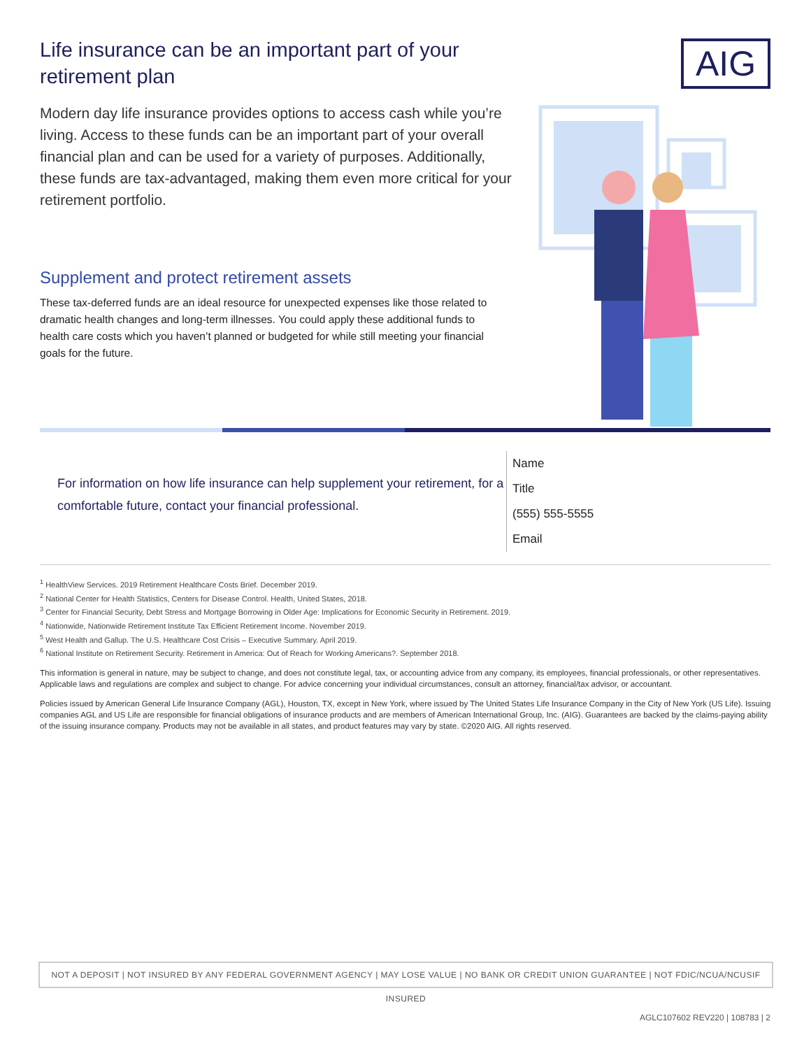AIG
Life insurance can be an important part of your retirement plan
Modern day life insurance provides options to access cash while you’re living. Access to these funds can be an important part of your overall financial plan and can be used for a variety of purposes. Additionally, these funds are tax-advantaged, making them even more critical for your retirement portfolio.
Supplement and protect retirement assets
These tax-deferred funds are an ideal resource for unexpected expenses like those related to dramatic health changes and long-term illnesses. You could apply these additional funds to health care costs which you haven’t planned or budgeted for while still meeting your financial goals for the future.
For information on how life insurance can help supplement your retirement, for a comfortable future, contact your financial professional.
Name
Title
(555) 555-5555
Email
<sup>1</sup> HealthView Services. 2019 Retirement Healthcare Costs Brief. December 2019.
<sup>2</sup> National Center for Health Statistics, Centers for Disease Control. Health, United States, 2018.
<sup>3</sup> Center for Financial Security, Debt Stress and Mortgage Borrowing in Older Age: Implications for Economic Security in Retirement. 2019.
<sup>4</sup> Nationwide, Nationwide Retirement Institute Tax Efficient Retirement Income. November 2019.
<sup>5</sup> West Health and Gallup. The U.S. Healthcare Cost Crisis – Executive Summary. April 2019.
<sup>6</sup> National Institute on Retirement Security. Retirement in America: Out of Reach for Working Americans?. September 2018.
This information is general in nature, may be subject to change, and does not constitute legal, tax, or accounting advice from any company, its employees, financial professionals, or other representatives. Applicable laws and regulations are complex and subject to change. For advice concerning your individual circumstances, consult an attorney, financial/tax advisor, or accountant.
Policies issued by American General Life Insurance Company (AGL), Houston, TX, except in New York, where issued by The United States Life Insurance Company in the City of New York (US Life). Issuing companies AGL and US Life are responsible for financial obligations of insurance products and are members of American International Group, Inc. (AIG). Guarantees are backed by the claims-paying ability of the issuing insurance company. Products may not be available in all states, and product features may vary by state. ©2020 AIG. All rights reserved.
NOT A DEPOSIT | NOT INSURED BY ANY FEDERAL GOVERNMENT AGENCY | MAY LOSE VALUE | NO BANK OR CREDIT UNION GUARANTEE | NOT FDIC/NCUA/NCUSIF INSURED
AGLC107602 REV220 | 108783 | 2